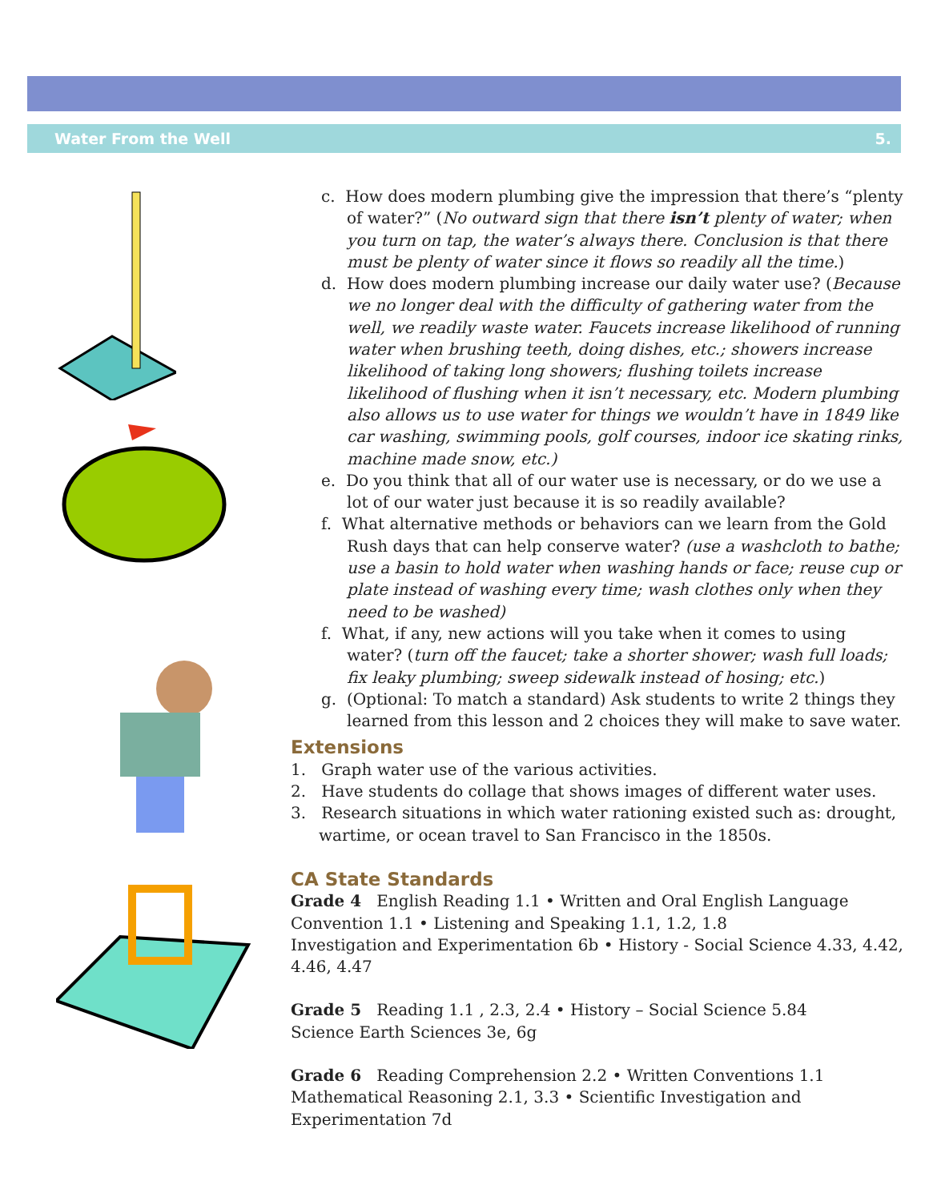Water From the Well 5.
c. How does modern plumbing give the impression that there’s “plenty of water?” (No outward sign that there isn’t plenty of water; when you turn on tap, the water’s always there. Conclusion is that there must be plenty of water since it flows so readily all the time.)
d. How does modern plumbing increase our daily water use? (Because we no longer deal with the difficulty of gathering water from the well, we readily waste water. Faucets increase likelihood of running water when brushing teeth, doing dishes, etc.; showers increase likelihood of taking long showers; flushing toilets increase likelihood of flushing when it isn’t necessary, etc. Modern plumbing also allows us to use water for things we wouldn’t have in 1849 like car washing, swimming pools, golf courses, indoor ice skating rinks, machine made snow, etc.)
e. Do you think that all of our water use is necessary, or do we use a lot of our water just because it is so readily available?
f. What alternative methods or behaviors can we learn from the Gold Rush days that can help conserve water? (use a washcloth to bathe; use a basin to hold water when washing hands or face; reuse cup or plate instead of washing every time; wash clothes only when they need to be washed)
f. What, if any, new actions will you take when it comes to using water? (turn off the faucet; take a shorter shower; wash full loads; fix leaky plumbing; sweep sidewalk instead of hosing; etc.)
g. (Optional: To match a standard) Ask students to write 2 things they learned from this lesson and 2 choices they will make to save water.
Extensions
1. Graph water use of the various activities.
2. Have students do collage that shows images of different water uses.
3. Research situations in which water rationing existed such as: drought, wartime, or ocean travel to San Francisco in the 1850s.
CA State Standards
Grade 4 English Reading 1.1 • Written and Oral English Language Convention 1.1 • Listening and Speaking 1.1, 1.2, 1.8
Investigation and Experimentation 6b • History - Social Science 4.33, 4.42, 4.46, 4.47
Grade 5 Reading 1.1 , 2.3, 2.4 • History – Social Science 5.84
Science Earth Sciences 3e, 6g
Grade 6 Reading Comprehension 2.2 • Written Conventions 1.1
Mathematical Reasoning 2.1, 3.3 • Scientific Investigation and Experimentation 7d